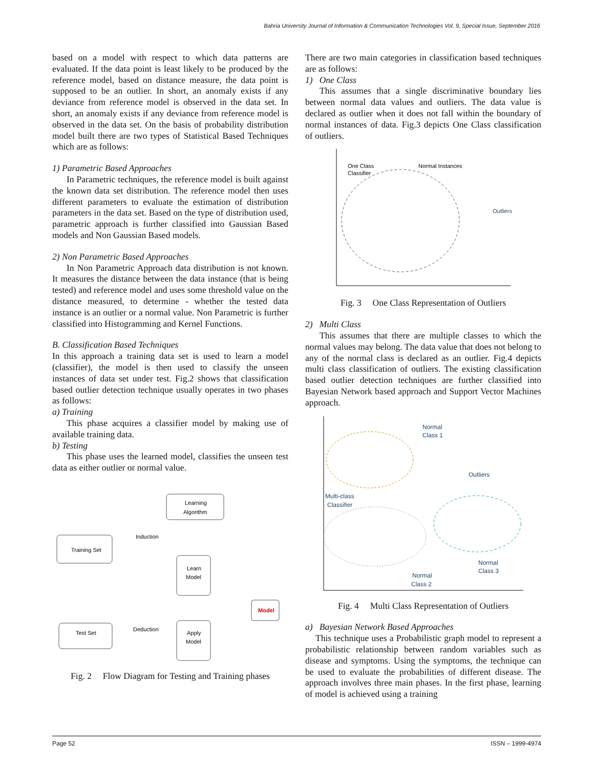Bahria University Journal of Information & Communication Technologies Vol. 9, Special Issue, September 2016
based on a model with respect to which data patterns are evaluated. If the data point is least likely to be produced by the reference model, based on distance measure, the data point is supposed to be an outlier. In short, an anomaly exists if any deviance from reference model is observed in the data set. In short, an anomaly exists if any deviance from reference model is observed in the data set. On the basis of probability distribution model built there are two types of Statistical Based Techniques which are as follows:
1) Parametric Based Approaches
In Parametric techniques, the reference model is built against the known data set distribution. The reference model then uses different parameters to evaluate the estimation of distribution parameters in the data set. Based on the type of distribution used, parametric approach is further classified into Gaussian Based models and Non Gaussian Based models.
2) Non Parametric Based Approaches
In Non Parametric Approach data distribution is not known. It measures the distance between the data instance (that is being tested) and reference model and uses some threshold value on the distance measured, to determine - whether the tested data instance is an outlier or a normal value. Non Parametric is further classified into Histogramming and Kernel Functions.
B. Classification Based Techniques
In this approach a training data set is used to learn a model (classifier), the model is then used to classify the unseen instances of data set under test. Fig.2 shows that classification based outlier detection technique usually operates in two phases as follows:
a) Training
This phase acquires a classifier model by making use of available training data.
b) Testing
This phase uses the learned model, classifies the unseen test data as either outlier or normal value.
Learning
Algorithm
Training Set
Induction
Learn
Model
Model
Deduction
Test Set
Apply
Model
Fig. 2 Flow Diagram for Testing and Training phases
There are two main categories in classification based techniques are as follows:
1) One Class
This assumes that a single discriminative boundary lies between normal data values and outliers. The data value is declared as outlier when it does not fall within the boundary of normal instances of data. Fig.3 depicts One Class classification of outliers.
One Class
Classifier
Normal Instances
Outliers
Fig. 3 One Class Representation of Outliers
2) Multi Class
This assumes that there are multiple classes to which the normal values may belong. The data value that does not belong to any of the normal class is declared as an outlier. Fig.4 depicts multi class classification of outliers. The existing classification based outlier detection techniques are further classified into Bayesian Network based approach and Support Vector Machines approach.
Normal
Class 1
Outliers
Multi-class
Classifier
Normal
Class 3
Normal
Class 2
Fig. 4 Multi Class Representation of Outliers
a) Bayesian Network Based Approaches
This technique uses a Probabilistic graph model to represent a probabilistic relationship between random variables such as disease and symptoms. Using the symptoms, the technique can be used to evaluate the probabilities of different disease. The approach involves three main phases. In the first phase, learning of model is achieved using a training
Page 52 ISSN – 1999-4974